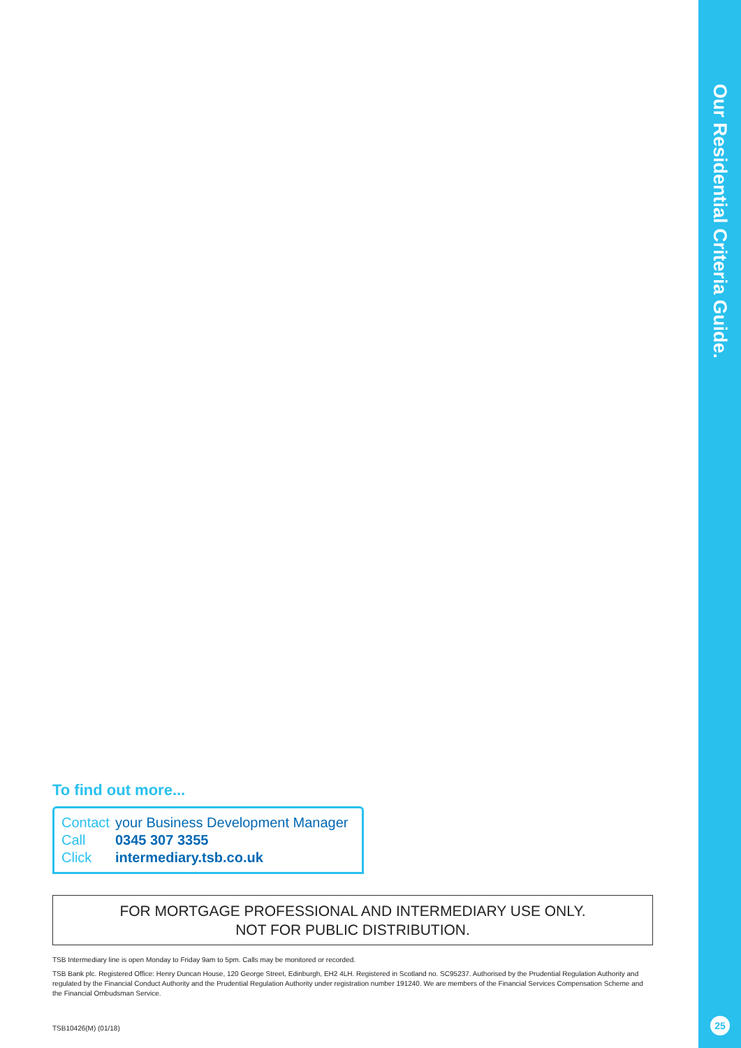Our Residential Criteria Guide.
25
To find out more...
| Contact | your Business Development Manager |
| Call | 0345 307 3355 |
| Click | intermediary.tsb.co.uk |
FOR MORTGAGE PROFESSIONAL AND INTERMEDIARY USE ONLY.
NOT FOR PUBLIC DISTRIBUTION.
TSB Intermediary line is open Monday to Friday 9am to 5pm. Calls may be monitored or recorded.
TSB Bank plc. Registered Office: Henry Duncan House, 120 George Street, Edinburgh, EH2 4LH. Registered in Scotland no. SC95237. Authorised by the Prudential Regulation Authority and regulated by the Financial Conduct Authority and the Prudential Regulation Authority under registration number 191240. We are members of the Financial Services Compensation Scheme and the Financial Ombudsman Service.
TSB10426(M) (01/18)